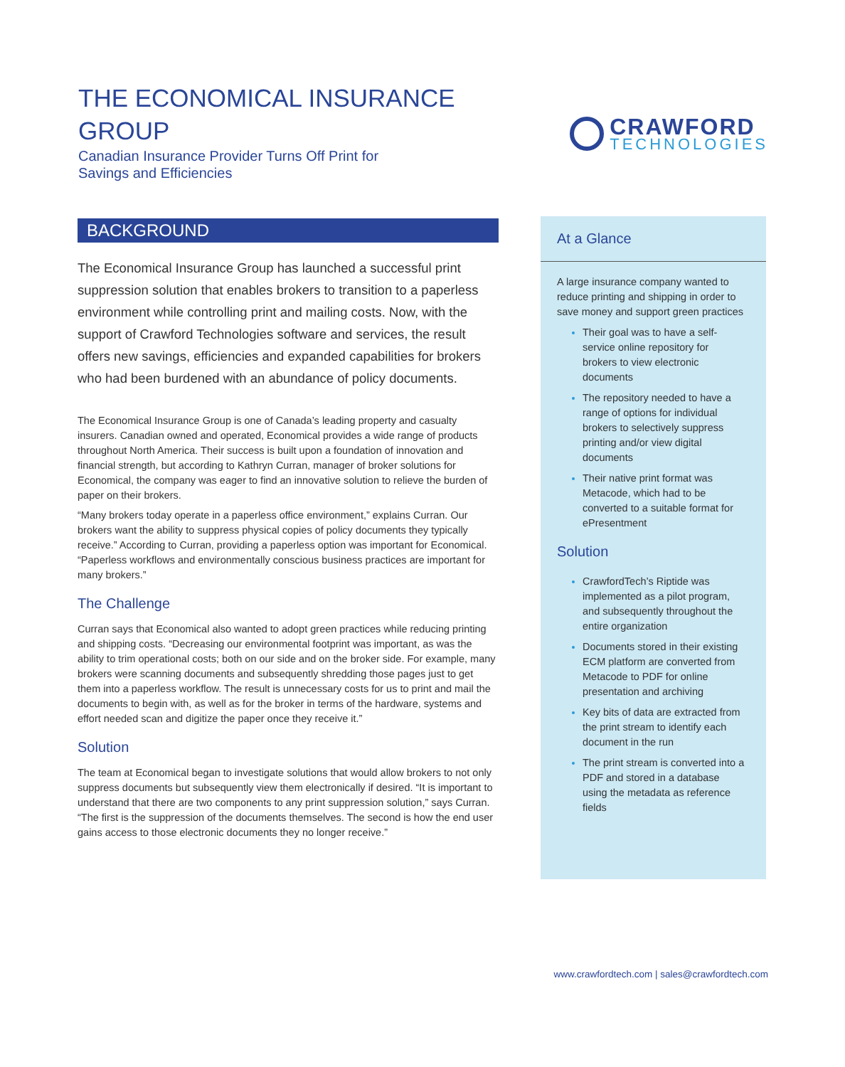THE ECONOMICAL INSURANCE GROUP
Canadian Insurance Provider Turns Off Print for
Savings and Efficiencies
CRAWFORD
TECHNOLOGIES
BACKGROUND
The Economical Insurance Group has launched a successful print suppression solution that enables brokers to transition to a paperless environment while controlling print and mailing costs. Now, with the support of Crawford Technologies software and services, the result offers new savings, efficiencies and expanded capabilities for brokers who had been burdened with an abundance of policy documents.
The Economical Insurance Group is one of Canada’s leading property and casualty insurers. Canadian owned and operated, Economical provides a wide range of products throughout North America. Their success is built upon a foundation of innovation and financial strength, but according to Kathryn Curran, manager of broker solutions for Economical, the company was eager to find an innovative solution to relieve the burden of paper on their brokers.
“Many brokers today operate in a paperless office environment,” explains Curran. Our brokers want the ability to suppress physical copies of policy documents they typically receive.” According to Curran, providing a paperless option was important for Economical. “Paperless workflows and environmentally conscious business practices are important for many brokers.”
The Challenge
Curran says that Economical also wanted to adopt green practices while reducing printing and shipping costs. “Decreasing our environmental footprint was important, as was the ability to trim operational costs; both on our side and on the broker side. For example, many brokers were scanning documents and subsequently shredding those pages just to get them into a paperless workflow. The result is unnecessary costs for us to print and mail the documents to begin with, as well as for the broker in terms of the hardware, systems and effort needed scan and digitize the paper once they receive it.”
Solution
The team at Economical began to investigate solutions that would allow brokers to not only suppress documents but subsequently view them electronically if desired. “It is important to understand that there are two components to any print suppression solution,” says Curran. “The first is the suppression of the documents themselves. The second is how the end user gains access to those electronic documents they no longer receive.”
At a Glance
A large insurance company wanted to reduce printing and shipping in order to save money and support green practices
Their goal was to have a self-service online repository for brokers to view electronic documents
The repository needed to have a range of options for individual brokers to selectively suppress printing and/or view digital documents
Their native print format was Metacode, which had to be converted to a suitable format for ePresentment
Solution
CrawfordTech’s Riptide was implemented as a pilot program, and subsequently throughout the entire organization
Documents stored in their existing ECM platform are converted from Metacode to PDF for online presentation and archiving
Key bits of data are extracted from the print stream to identify each document in the run
The print stream is converted into a PDF and stored in a database using the metadata as reference fields
www.crawfordtech.com | sales@crawfordtech.com